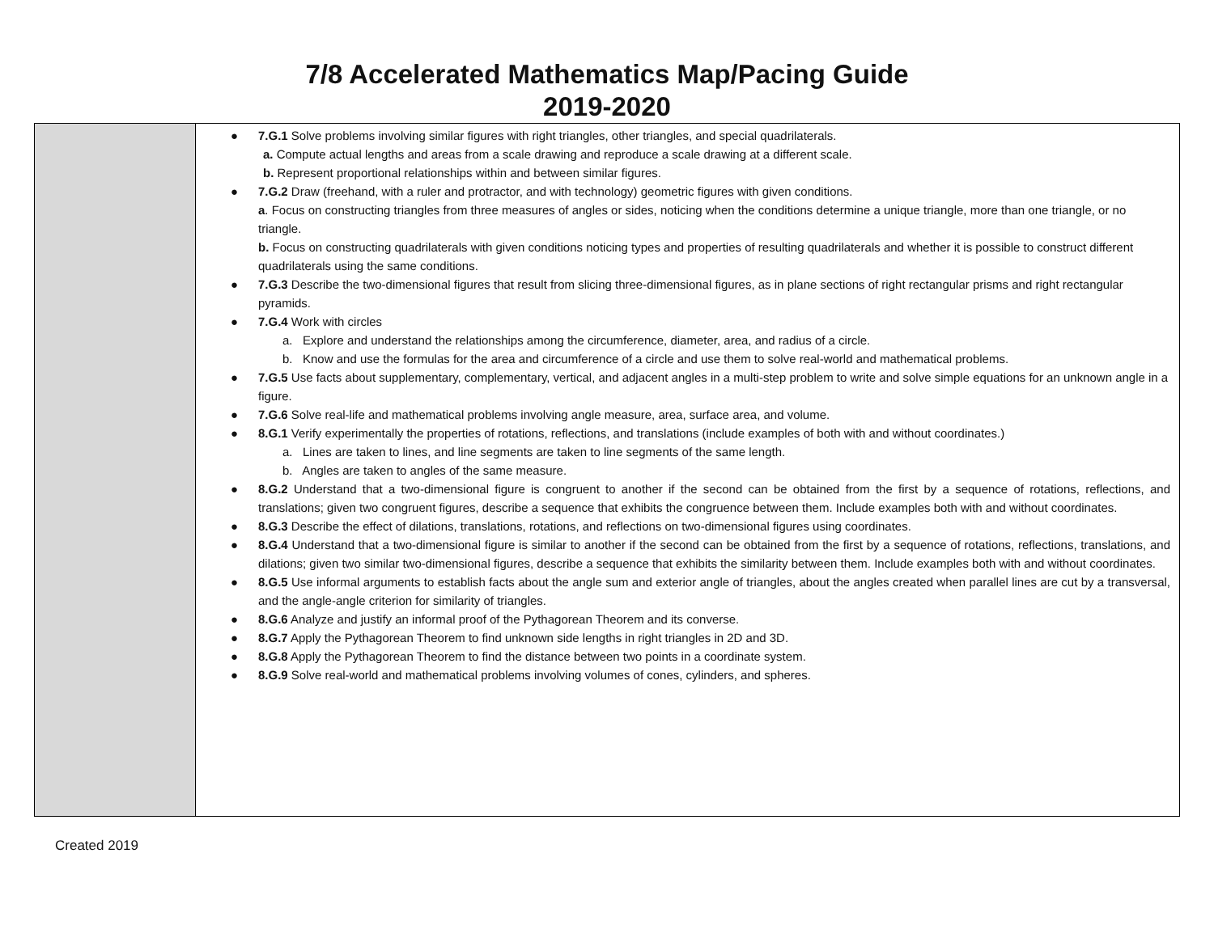7/8 Accelerated Mathematics Map/Pacing Guide
2019-2020
| | ● 7.G.1 Solve problems involving similar figures with right triangles, other triangles, and special quadrilaterals. a. Compute actual lengths and areas from a scale drawing and reproduce a scale drawing at a different scale. b. Represent proportional relationships within and between similar figures. ● 7.G.2 Draw (freehand, with a ruler and protractor, and with technology) geometric figures with given conditions. a . Focus on constructing triangles from three measures of angles or sides, noticing when the conditions determine a unique triangle, more than one triangle, or no triangle. b. Focus on constructing quadrilaterals with given conditions noticing types and properties of resulting quadrilaterals and whether it is possible to construct different quadrilaterals using the same conditions. ● 7.G.3 Describe the two-dimensional figures that result from slicing three-dimensional figures, as in plane sections of right rectangular prisms and right rectangular pyramids. ● 7.G.4 Work with circles a. Explore and understand the relationships among the circumference, diameter, area, and radius of a circle. b. Know and use the formulas for the area and circumference of a circle and use them to solve real-world and mathematical problems. ● 7.G.5 Use facts about supplementary, complementary, vertical, and adjacent angles in a multi-step problem to write and solve simple equations for an unknown angle in a figure. ● 7.G.6 Solve real-life and mathematical problems involving angle measure, area, surface area, and volume. ● 8.G.1 Verify experimentally the properties of rotations, reflections, and translations (include examples of both with and without coordinates.) a. Lines are taken to lines, and line segments are taken to line segments of the same length. b. Angles are taken to angles of the same measure. ● 8.G.2 Understand that a two-dimensional figure is congruent to another if the second can be obtained from the first by a sequence of rotations, reflections, and translations; given two congruent figures, describe a sequence that exhibits the congruence between them. Include examples both with and without coordinates. ● 8.G.3 Describe the effect of dilations, translations, rotations, and reflections on two-dimensional figures using coordinates. ● 8.G.4 Understand that a two-dimensional figure is similar to another if the second can be obtained from the first by a sequence of rotations, reflections, translations, and dilations; given two similar two-dimensional figures, describe a sequence that exhibits the similarity between them. Include examples both with and without coordinates. ● 8.G.5 Use informal arguments to establish facts about the angle sum and exterior angle of triangles, about the angles created when parallel lines are cut by a transversal, and the angle-angle criterion for similarity of triangles. ● 8.G.6 Analyze and justify an informal proof of the Pythagorean Theorem and its converse. ● 8.G.7 Apply the Pythagorean Theorem to find unknown side lengths in right triangles in 2D and 3D. ● 8.G.8 Apply the Pythagorean Theorem to find the distance between two points in a coordinate system. ● 8.G.9 Solve real-world and mathematical problems involving volumes of cones, cylinders, and spheres. |
Created 2019